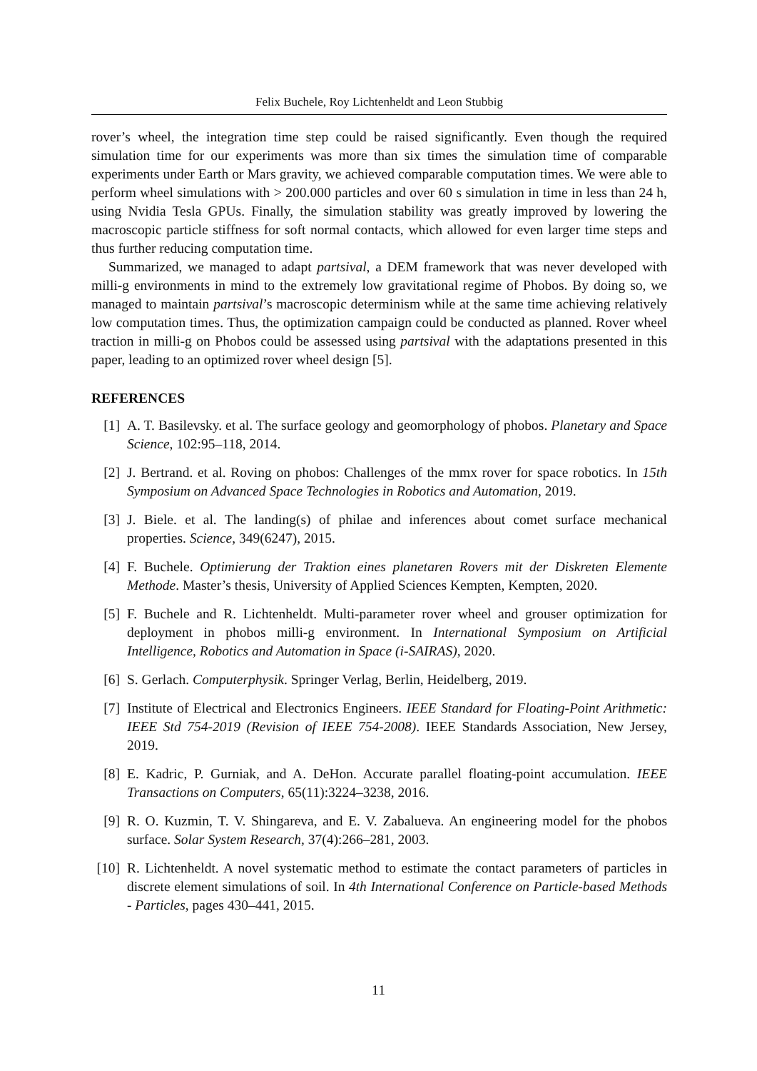Felix Buchele, Roy Lichtenheldt and Leon Stubbig
rover’s wheel, the integration time step could be raised significantly. Even though the required simulation time for our experiments was more than six times the simulation time of comparable experiments under Earth or Mars gravity, we achieved comparable computation times. We were able to perform wheel simulations with > 200.000 particles and over 60 s simulation in time in less than 24 h, using Nvidia Tesla GPUs. Finally, the simulation stability was greatly improved by lowering the macroscopic particle stiffness for soft normal contacts, which allowed for even larger time steps and thus further reducing computation time.
Summarized, we managed to adapt partsival, a DEM framework that was never developed with milli-g environments in mind to the extremely low gravitational regime of Phobos. By doing so, we managed to maintain partsival’s macroscopic determinism while at the same time achieving relatively low computation times. Thus, the optimization campaign could be conducted as planned. Rover wheel traction in milli-g on Phobos could be assessed using partsival with the adaptations presented in this paper, leading to an optimized rover wheel design [5].
REFERENCES
[1] A. T. Basilevsky. et al. The surface geology and geomorphology of phobos. Planetary and Space Science, 102:95–118, 2014.
[2] J. Bertrand. et al. Roving on phobos: Challenges of the mmx rover for space robotics. In 15th Symposium on Advanced Space Technologies in Robotics and Automation, 2019.
[3] J. Biele. et al. The landing(s) of philae and inferences about comet surface mechanical properties. Science, 349(6247), 2015.
[4] F. Buchele. Optimierung der Traktion eines planetaren Rovers mit der Diskreten Elemente Methode. Master’s thesis, University of Applied Sciences Kempten, Kempten, 2020.
[5] F. Buchele and R. Lichtenheldt. Multi-parameter rover wheel and grouser optimization for deployment in phobos milli-g environment. In International Symposium on Artificial Intelligence, Robotics and Automation in Space (i-SAIRAS), 2020.
[6] S. Gerlach. Computerphysik. Springer Verlag, Berlin, Heidelberg, 2019.
[7] Institute of Electrical and Electronics Engineers. IEEE Standard for Floating-Point Arithmetic: IEEE Std 754-2019 (Revision of IEEE 754-2008). IEEE Standards Association, New Jersey, 2019.
[8] E. Kadric, P. Gurniak, and A. DeHon. Accurate parallel floating-point accumulation. IEEE Transactions on Computers, 65(11):3224–3238, 2016.
[9] R. O. Kuzmin, T. V. Shingareva, and E. V. Zabalueva. An engineering model for the phobos surface. Solar System Research, 37(4):266–281, 2003.
[10] R. Lichtenheldt. A novel systematic method to estimate the contact parameters of particles in discrete element simulations of soil. In 4th International Conference on Particle-based Methods - Particles, pages 430–441, 2015.
11